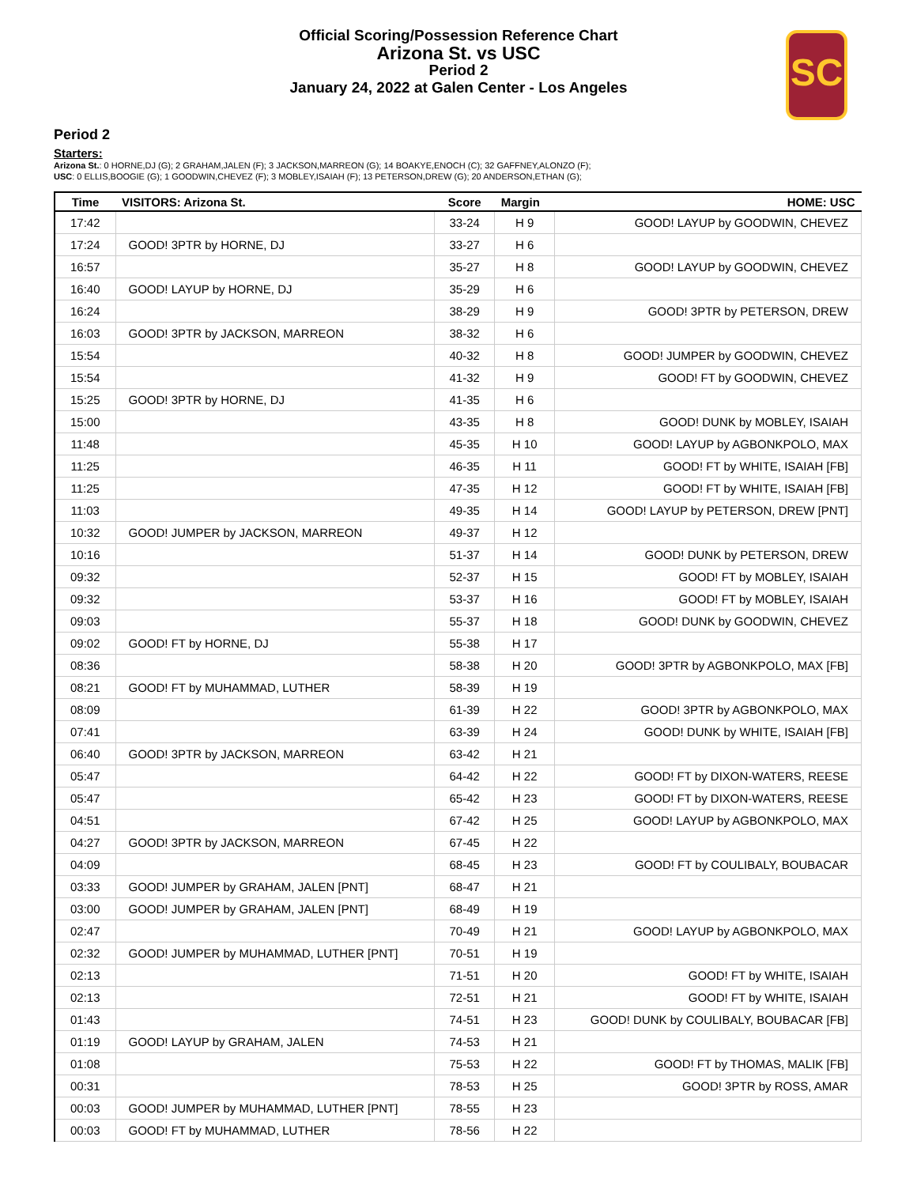Official Scoring/Possession Reference Chart
Arizona St. vs USC
Period 2
January 24, 2022 at Galen Center - Los Angeles
SC
Period 2
Starters:
Arizona St.: 0 HORNE,DJ (G); 2 GRAHAM,JALEN (F); 3 JACKSON,MARREON (G); 14 BOAKYE,ENOCH (C); 32 GAFFNEY,ALONZO (F);
USC: 0 ELLIS,BOOGIE (G); 1 GOODWIN,CHEVEZ (F); 3 MOBLEY,ISAIAH (F); 13 PETERSON,DREW (G); 20 ANDERSON,ETHAN (G);
| Time | VISITORS: Arizona St. | Score | Margin | HOME: USC |
| --- | --- | --- | --- | --- |
| 17:42 | | 33-24 | H 9 | GOOD! LAYUP by GOODWIN, CHEVEZ |
| 17:24 | GOOD! 3PTR by HORNE, DJ | 33-27 | H 6 | |
| 16:57 | | 35-27 | H 8 | GOOD! LAYUP by GOODWIN, CHEVEZ |
| 16:40 | GOOD! LAYUP by HORNE, DJ | 35-29 | H 6 | |
| 16:24 | | 38-29 | H 9 | GOOD! 3PTR by PETERSON, DREW |
| 16:03 | GOOD! 3PTR by JACKSON, MARREON | 38-32 | H 6 | |
| 15:54 | | 40-32 | H 8 | GOOD! JUMPER by GOODWIN, CHEVEZ |
| 15:54 | | 41-32 | H 9 | GOOD! FT by GOODWIN, CHEVEZ |
| 15:25 | GOOD! 3PTR by HORNE, DJ | 41-35 | H 6 | |
| 15:00 | | 43-35 | H 8 | GOOD! DUNK by MOBLEY, ISAIAH |
| 11:48 | | 45-35 | H 10 | GOOD! LAYUP by AGBONKPOLO, MAX |
| 11:25 | | 46-35 | H 11 | GOOD! FT by WHITE, ISAIAH [FB] |
| 11:25 | | 47-35 | H 12 | GOOD! FT by WHITE, ISAIAH [FB] |
| 11:03 | | 49-35 | H 14 | GOOD! LAYUP by PETERSON, DREW [PNT] |
| 10:32 | GOOD! JUMPER by JACKSON, MARREON | 49-37 | H 12 | |
| 10:16 | | 51-37 | H 14 | GOOD! DUNK by PETERSON, DREW |
| 09:32 | | 52-37 | H 15 | GOOD! FT by MOBLEY, ISAIAH |
| 09:32 | | 53-37 | H 16 | GOOD! FT by MOBLEY, ISAIAH |
| 09:03 | | 55-37 | H 18 | GOOD! DUNK by GOODWIN, CHEVEZ |
| 09:02 | GOOD! FT by HORNE, DJ | 55-38 | H 17 | |
| 08:36 | | 58-38 | H 20 | GOOD! 3PTR by AGBONKPOLO, MAX [FB] |
| 08:21 | GOOD! FT by MUHAMMAD, LUTHER | 58-39 | H 19 | |
| 08:09 | | 61-39 | H 22 | GOOD! 3PTR by AGBONKPOLO, MAX |
| 07:41 | | 63-39 | H 24 | GOOD! DUNK by WHITE, ISAIAH [FB] |
| 06:40 | GOOD! 3PTR by JACKSON, MARREON | 63-42 | H 21 | |
| 05:47 | | 64-42 | H 22 | GOOD! FT by DIXON-WATERS, REESE |
| 05:47 | | 65-42 | H 23 | GOOD! FT by DIXON-WATERS, REESE |
| 04:51 | | 67-42 | H 25 | GOOD! LAYUP by AGBONKPOLO, MAX |
| 04:27 | GOOD! 3PTR by JACKSON, MARREON | 67-45 | H 22 | |
| 04:09 | | 68-45 | H 23 | GOOD! FT by COULIBALY, BOUBACAR |
| 03:33 | GOOD! JUMPER by GRAHAM, JALEN [PNT] | 68-47 | H 21 | |
| 03:00 | GOOD! JUMPER by GRAHAM, JALEN [PNT] | 68-49 | H 19 | |
| 02:47 | | 70-49 | H 21 | GOOD! LAYUP by AGBONKPOLO, MAX |
| 02:32 | GOOD! JUMPER by MUHAMMAD, LUTHER [PNT] | 70-51 | H 19 | |
| 02:13 | | 71-51 | H 20 | GOOD! FT by WHITE, ISAIAH |
| 02:13 | | 72-51 | H 21 | GOOD! FT by WHITE, ISAIAH |
| 01:43 | | 74-51 | H 23 | GOOD! DUNK by COULIBALY, BOUBACAR [FB] |
| 01:19 | GOOD! LAYUP by GRAHAM, JALEN | 74-53 | H 21 | |
| 01:08 | | 75-53 | H 22 | GOOD! FT by THOMAS, MALIK [FB] |
| 00:31 | | 78-53 | H 25 | GOOD! 3PTR by ROSS, AMAR |
| 00:03 | GOOD! JUMPER by MUHAMMAD, LUTHER [PNT] | 78-55 | H 23 | |
| 00:03 | GOOD! FT by MUHAMMAD, LUTHER | 78-56 | H 22 | |